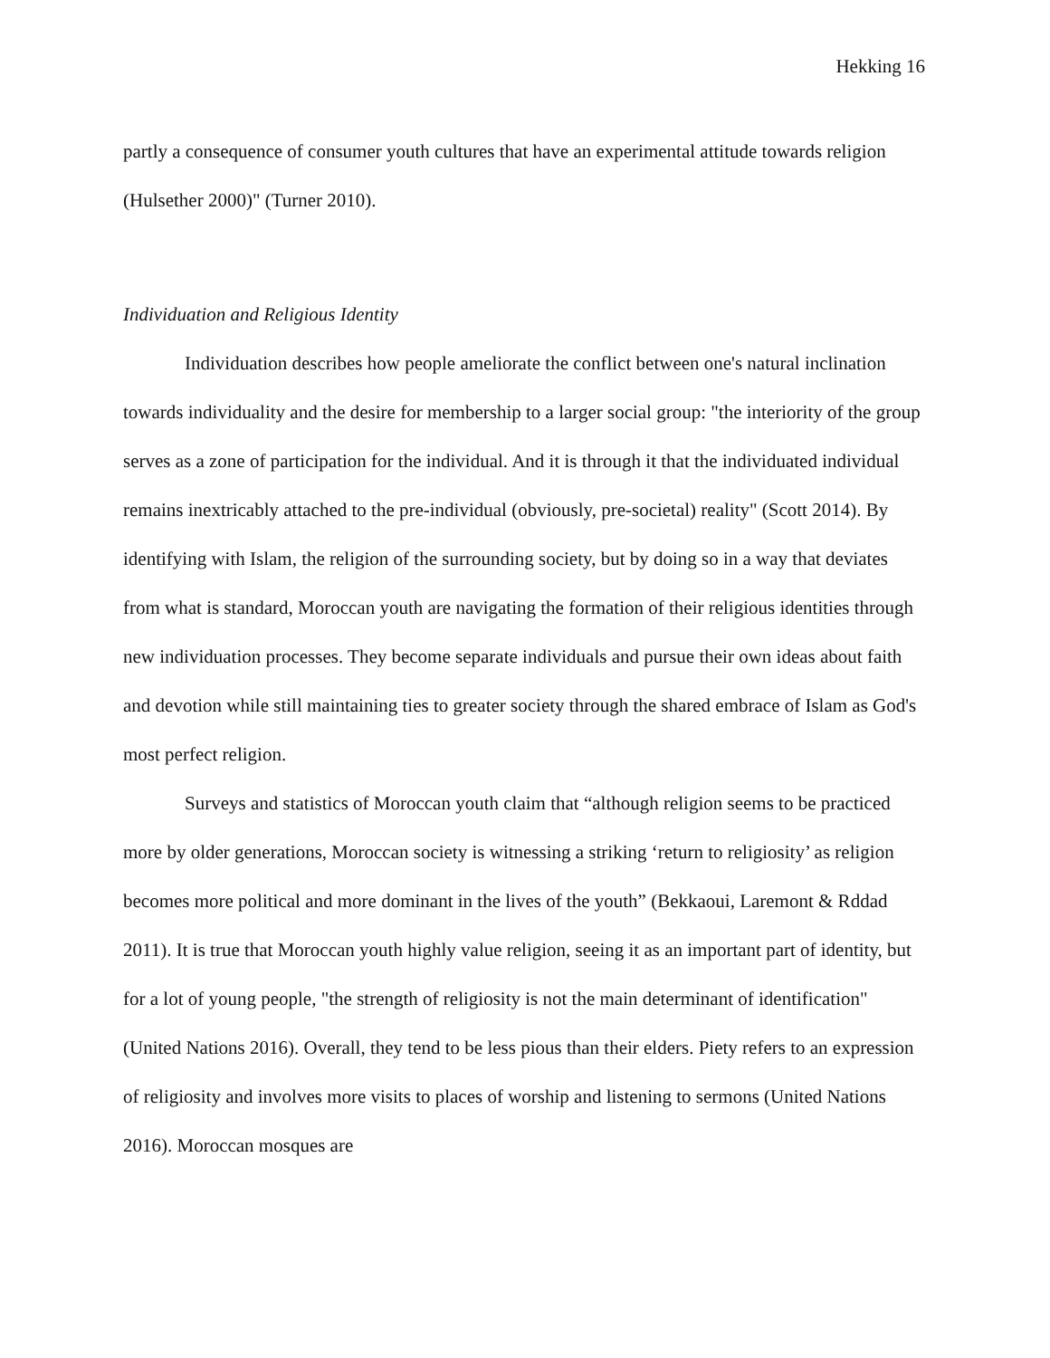Hekking 16
partly a consequence of consumer youth cultures that have an experimental attitude towards religion (Hulsether 2000)" (Turner 2010).
Individuation and Religious Identity
Individuation describes how people ameliorate the conflict between one's natural inclination towards individuality and the desire for membership to a larger social group: "the interiority of the group serves as a zone of participation for the individual. And it is through it that the individuated individual remains inextricably attached to the pre-individual (obviously, pre-societal) reality" (Scott 2014). By identifying with Islam, the religion of the surrounding society, but by doing so in a way that deviates from what is standard, Moroccan youth are navigating the formation of their religious identities through new individuation processes. They become separate individuals and pursue their own ideas about faith and devotion while still maintaining ties to greater society through the shared embrace of Islam as God's most perfect religion.
Surveys and statistics of Moroccan youth claim that “although religion seems to be practiced more by older generations, Moroccan society is witnessing a striking ‘return to religiosity’ as religion becomes more political and more dominant in the lives of the youth” (Bekkaoui, Laremont & Rddad 2011). It is true that Moroccan youth highly value religion, seeing it as an important part of identity, but for a lot of young people, "the strength of religiosity is not the main determinant of identification" (United Nations 2016). Overall, they tend to be less pious than their elders. Piety refers to an expression of religiosity and involves more visits to places of worship and listening to sermons (United Nations 2016). Moroccan mosques are